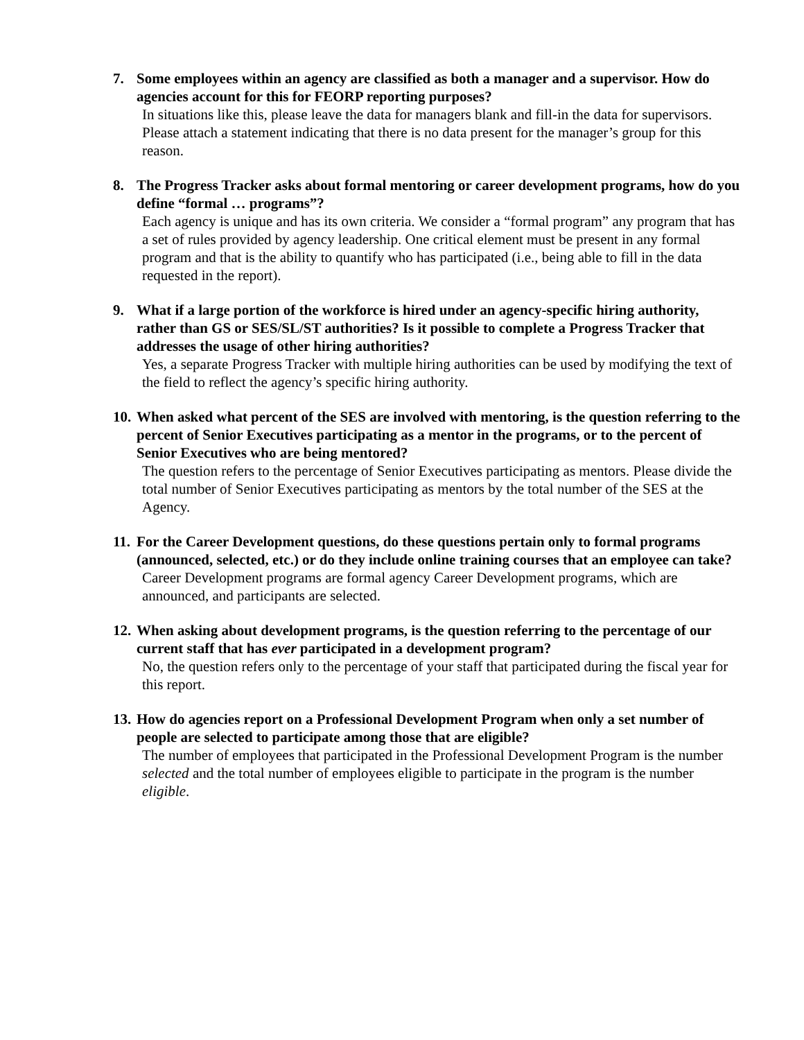7. Some employees within an agency are classified as both a manager and a supervisor. How do agencies account for this for FEORP reporting purposes?
In situations like this, please leave the data for managers blank and fill-in the data for supervisors. Please attach a statement indicating that there is no data present for the manager’s group for this reason.
8. The Progress Tracker asks about formal mentoring or career development programs, how do you define “formal … programs”?
Each agency is unique and has its own criteria. We consider a “formal program” any program that has a set of rules provided by agency leadership. One critical element must be present in any formal program and that is the ability to quantify who has participated (i.e., being able to fill in the data requested in the report).
9. What if a large portion of the workforce is hired under an agency-specific hiring authority, rather than GS or SES/SL/ST authorities? Is it possible to complete a Progress Tracker that addresses the usage of other hiring authorities?
Yes, a separate Progress Tracker with multiple hiring authorities can be used by modifying the text of the field to reflect the agency’s specific hiring authority.
10.
When asked what percent of the SES are involved with mentoring, is the question referring to the percent of Senior Executives participating as a mentor in the programs, or to the percent of Senior Executives who are being mentored?
The question refers to the percentage of Senior Executives participating as mentors. Please divide the total number of Senior Executives participating as mentors by the total number of the SES at the Agency.
11.
For the Career Development questions, do these questions pertain only to formal programs (announced, selected, etc.) or do they include online training courses that an employee can take?
Career Development programs are formal agency Career Development programs, which are announced, and participants are selected.
12.
When asking about development programs, is the question referring to the percentage of our current staff that has ever participated in a development program?
No, the question refers only to the percentage of your staff that participated during the fiscal year for this report.
13.
How do agencies report on a Professional Development Program when only a set number of people are selected to participate among those that are eligible?
The number of employees that participated in the Professional Development Program is the number selected and the total number of employees eligible to participate in the program is the number eligible.